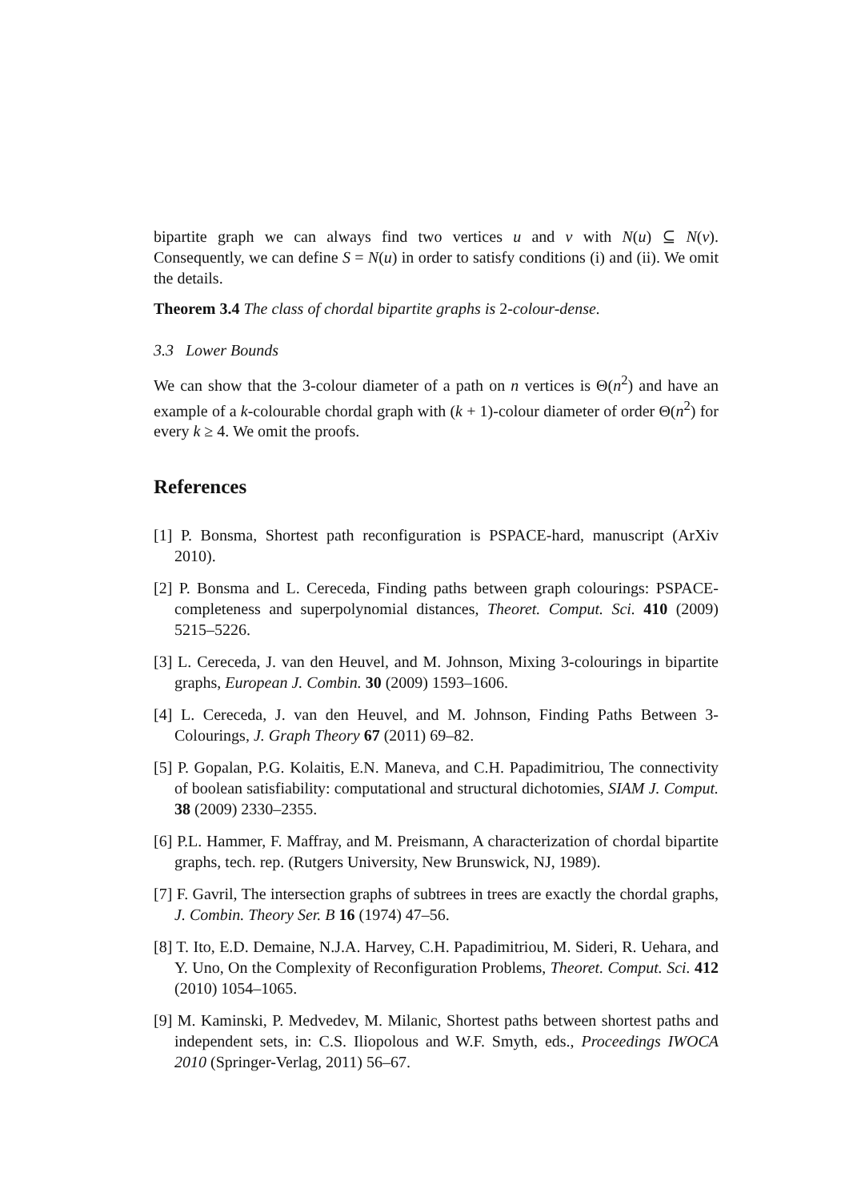bipartite graph we can always find two vertices u and v with N(u) ⊆ N(v). Consequently, we can define S = N(u) in order to satisfy conditions (i) and (ii). We omit the details.
Theorem 3.4 The class of chordal bipartite graphs is 2-colour-dense.
3.3 Lower Bounds
We can show that the 3-colour diameter of a path on n vertices is Θ(n<sup>2</sup>) and have an example of a k-colourable chordal graph with (k + 1)-colour diameter of order Θ(n<sup>2</sup>) for every k ≥ 4. We omit the proofs.
References
[1] P. Bonsma, Shortest path reconfiguration is PSPACE-hard, manuscript (ArXiv 2010).
[2] P. Bonsma and L. Cereceda, Finding paths between graph colourings: PSPACE-completeness and superpolynomial distances, Theoret. Comput. Sci. 410 (2009) 5215–5226.
[3] L. Cereceda, J. van den Heuvel, and M. Johnson, Mixing 3-colourings in bipartite graphs, European J. Combin. 30 (2009) 1593–1606.
[4] L. Cereceda, J. van den Heuvel, and M. Johnson, Finding Paths Between 3-Colourings, J. Graph Theory 67 (2011) 69–82.
[5] P. Gopalan, P.G. Kolaitis, E.N. Maneva, and C.H. Papadimitriou, The connectivity of boolean satisfiability: computational and structural dichotomies, SIAM J. Comput. 38 (2009) 2330–2355.
[6] P.L. Hammer, F. Maffray, and M. Preismann, A characterization of chordal bipartite graphs, tech. rep. (Rutgers University, New Brunswick, NJ, 1989).
[7] F. Gavril, The intersection graphs of subtrees in trees are exactly the chordal graphs, J. Combin. Theory Ser. B 16 (1974) 47–56.
[8] T. Ito, E.D. Demaine, N.J.A. Harvey, C.H. Papadimitriou, M. Sideri, R. Uehara, and Y. Uno, On the Complexity of Reconfiguration Problems, Theoret. Comput. Sci. 412 (2010) 1054–1065.
[9] M. Kaminski, P. Medvedev, M. Milanic, Shortest paths between shortest paths and independent sets, in: C.S. Iliopolous and W.F. Smyth, eds., Proceedings IWOCA 2010 (Springer-Verlag, 2011) 56–67.